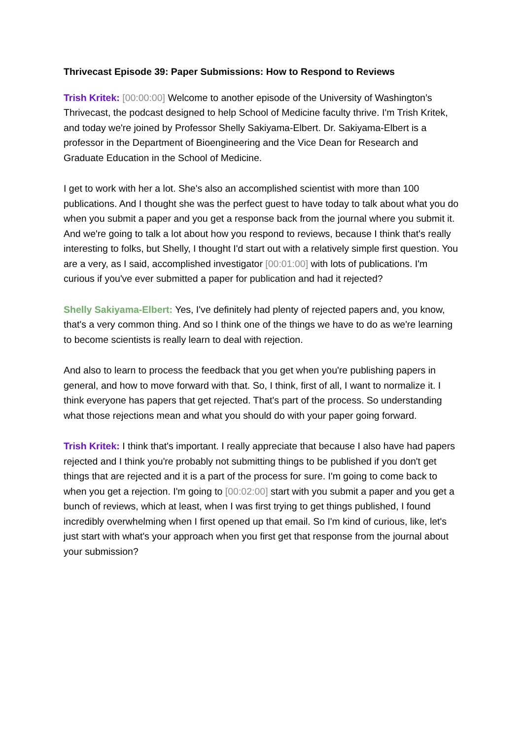Thrivecast Episode 39: Paper Submissions: How to Respond to Reviews
Trish Kritek: [00:00:00] Welcome to another episode of the University of Washington’s Thrivecast, the podcast designed to help School of Medicine faculty thrive. I'm Trish Kritek, and today we're joined by Professor Shelly Sakiyama-Elbert. Dr. Sakiyama-Elbert is a professor in the Department of Bioengineering and the Vice Dean for Research and Graduate Education in the School of Medicine.
I get to work with her a lot. She's also an accomplished scientist with more than 100 publications. And I thought she was the perfect guest to have today to talk about what you do when you submit a paper and you get a response back from the journal where you submit it. And we're going to talk a lot about how you respond to reviews, because I think that's really interesting to folks, but Shelly, I thought I'd start out with a relatively simple first question. You are a very, as I said, accomplished investigator [00:01:00] with lots of publications. I'm curious if you've ever submitted a paper for publication and had it rejected?
Shelly Sakiyama-Elbert: Yes, I've definitely had plenty of rejected papers and, you know, that's a very common thing. And so I think one of the things we have to do as we're learning to become scientists is really learn to deal with rejection.
And also to learn to process the feedback that you get when you're publishing papers in general, and how to move forward with that. So, I think, first of all, I want to normalize it. I think everyone has papers that get rejected. That's part of the process. So understanding what those rejections mean and what you should do with your paper going forward.
Trish Kritek: I think that's important. I really appreciate that because I also have had papers rejected and I think you're probably not submitting things to be published if you don't get things that are rejected and it is a part of the process for sure. I'm going to come back to when you get a rejection. I'm going to [00:02:00] start with you submit a paper and you get a bunch of reviews, which at least, when I was first trying to get things published, I found incredibly overwhelming when I first opened up that email. So I'm kind of curious, like, let's just start with what's your approach when you first get that response from the journal about your submission?